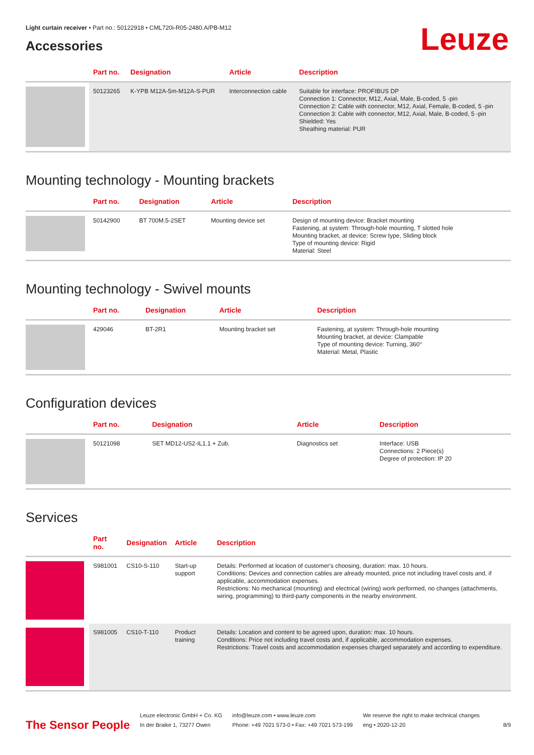Light curtain receiver • Part no.: 50122918 • CML720i-R05-2480.A/PB-M12
Leuze
Accessories
| | Part no. | Designation | Article | Description |
| --- | --- | --- | --- | --- |
| | 50123265 | K-YPB M12A-5m-M12A-S-PUR | Interconnection cable | Suitable for interface: PROFIBUS DP Connection 1: Connector, M12, Axial, Male, B-coded, 5 -pin Connection 2: Cable with connector, M12, Axial, Female, B-coded, 5 -pin Connection 3: Cable with connector, M12, Axial, Male, B-coded, 5 -pin Shielded: Yes Sheathing material: PUR |
Mounting technology - Mounting brackets
| | Part no. | Designation | Article | Description |
| --- | --- | --- | --- | --- |
| | 50142900 | BT 700M.5-2SET | Mounting device set | Design of mounting device: Bracket mounting Fastening, at system: Through-hole mounting, T slotted hole Mounting bracket, at device: Screw type, Sliding block Type of mounting device: Rigid Material: Steel |
Mounting technology - Swivel mounts
| | Part no. | Designation | Article | Description |
| --- | --- | --- | --- | --- |
| | 429046 | BT-2R1 | Mounting bracket set | Fastening, at system: Through-hole mounting Mounting bracket, at device: Clampable Type of mounting device: Turning, 360° Material: Metal, Plastic |
Configuration devices
| | Part no. | Designation | Article | Description |
| --- | --- | --- | --- | --- |
| | 50121098 | SET MD12-US2-IL1.1 + Zub. | Diagnostics set | Interface: USB Connections: 2 Piece(s) Degree of protection: IP 20 |
Services
| | Part no. | Designation | Article | Description |
| --- | --- | --- | --- | --- |
| | S981001 | CS10-S-110 | Start-up support | Details: Performed at location of customer's choosing, duration: max. 10 hours. Conditions: Devices and connection cables are already mounted, price not including travel costs and, if applicable, accommodation expenses. Restrictions: No mechanical (mounting) and electrical (wiring) work performed, no changes (attachments, wiring, programming) to third-party components in the nearby environment. |
| | S981005 | CS10-T-110 | Product training | Details: Location and content to be agreed upon, duration: max. 10 hours. Conditions: Price not including travel costs and, if applicable, accommodation expenses. Restrictions: Travel costs and accommodation expenses charged separately and according to expenditure. |
The Sensor People
Leuze electronic GmbH + Co. KG
In der Braike 1, 73277 Owen
info@leuze.com • www.leuze.com
Phone: +49 7021 573-0 • Fax: +49 7021 573-199
We reserve the right to make technical changes
eng • 2020-12-20
8/9